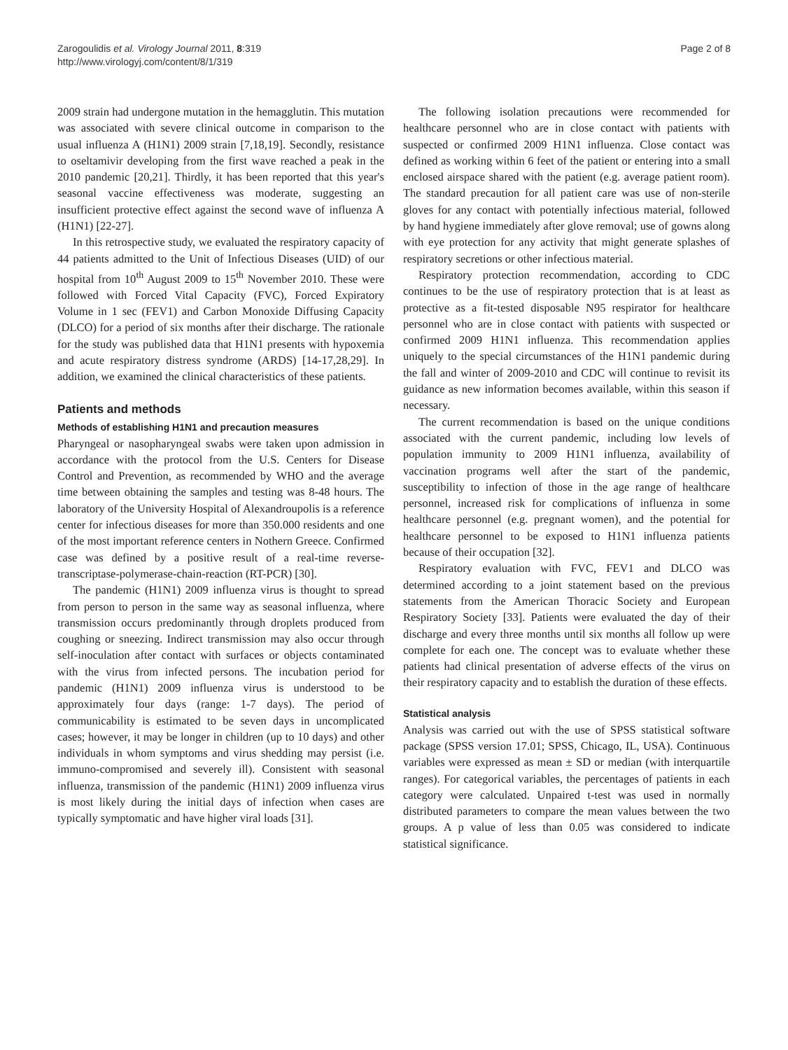Zarogoulidis et al. Virology Journal 2011, 8:319
http://www.virologyj.com/content/8/1/319
Page 2 of 8
2009 strain had undergone mutation in the hemagglutin. This mutation was associated with severe clinical outcome in comparison to the usual influenza A (H1N1) 2009 strain [7,18,19]. Secondly, resistance to oseltamivir developing from the first wave reached a peak in the 2010 pandemic [20,21]. Thirdly, it has been reported that this year's seasonal vaccine effectiveness was moderate, suggesting an insufficient protective effect against the second wave of influenza A (H1N1) [22-27].
In this retrospective study, we evaluated the respiratory capacity of 44 patients admitted to the Unit of Infectious Diseases (UID) of our hospital from 10<sup>th</sup> August 2009 to 15<sup>th</sup> November 2010. These were followed with Forced Vital Capacity (FVC), Forced Expiratory Volume in 1 sec (FEV1) and Carbon Monoxide Diffusing Capacity (DLCO) for a period of six months after their discharge. The rationale for the study was published data that H1N1 presents with hypoxemia and acute respiratory distress syndrome (ARDS) [14-17,28,29]. In addition, we examined the clinical characteristics of these patients.
Patients and methods
Methods of establishing H1N1 and precaution measures
Pharyngeal or nasopharyngeal swabs were taken upon admission in accordance with the protocol from the U.S. Centers for Disease Control and Prevention, as recommended by WHO and the average time between obtaining the samples and testing was 8-48 hours. The laboratory of the University Hospital of Alexandroupolis is a reference center for infectious diseases for more than 350.000 residents and one of the most important reference centers in Nothern Greece. Confirmed case was defined by a positive result of a real-time reverse-transcriptase-polymerase-chain-reaction (RT-PCR) [30].
The pandemic (H1N1) 2009 influenza virus is thought to spread from person to person in the same way as seasonal influenza, where transmission occurs predominantly through droplets produced from coughing or sneezing. Indirect transmission may also occur through self-inoculation after contact with surfaces or objects contaminated with the virus from infected persons. The incubation period for pandemic (H1N1) 2009 influenza virus is understood to be approximately four days (range: 1-7 days). The period of communicability is estimated to be seven days in uncomplicated cases; however, it may be longer in children (up to 10 days) and other individuals in whom symptoms and virus shedding may persist (i.e. immuno-compromised and severely ill). Consistent with seasonal influenza, transmission of the pandemic (H1N1) 2009 influenza virus is most likely during the initial days of infection when cases are typically symptomatic and have higher viral loads [31].
The following isolation precautions were recommended for healthcare personnel who are in close contact with patients with suspected or confirmed 2009 H1N1 influenza. Close contact was defined as working within 6 feet of the patient or entering into a small enclosed airspace shared with the patient (e.g. average patient room). The standard precaution for all patient care was use of non-sterile gloves for any contact with potentially infectious material, followed by hand hygiene immediately after glove removal; use of gowns along with eye protection for any activity that might generate splashes of respiratory secretions or other infectious material.
Respiratory protection recommendation, according to CDC continues to be the use of respiratory protection that is at least as protective as a fit-tested disposable N95 respirator for healthcare personnel who are in close contact with patients with suspected or confirmed 2009 H1N1 influenza. This recommendation applies uniquely to the special circumstances of the H1N1 pandemic during the fall and winter of 2009-2010 and CDC will continue to revisit its guidance as new information becomes available, within this season if necessary.
The current recommendation is based on the unique conditions associated with the current pandemic, including low levels of population immunity to 2009 H1N1 influenza, availability of vaccination programs well after the start of the pandemic, susceptibility to infection of those in the age range of healthcare personnel, increased risk for complications of influenza in some healthcare personnel (e.g. pregnant women), and the potential for healthcare personnel to be exposed to H1N1 influenza patients because of their occupation [32].
Respiratory evaluation with FVC, FEV1 and DLCO was determined according to a joint statement based on the previous statements from the American Thoracic Society and European Respiratory Society [33]. Patients were evaluated the day of their discharge and every three months until six months all follow up were complete for each one. The concept was to evaluate whether these patients had clinical presentation of adverse effects of the virus on their respiratory capacity and to establish the duration of these effects.
Statistical analysis
Analysis was carried out with the use of SPSS statistical software package (SPSS version 17.01; SPSS, Chicago, IL, USA). Continuous variables were expressed as mean ± SD or median (with interquartile ranges). For categorical variables, the percentages of patients in each category were calculated. Unpaired t-test was used in normally distributed parameters to compare the mean values between the two groups. A p value of less than 0.05 was considered to indicate statistical significance.